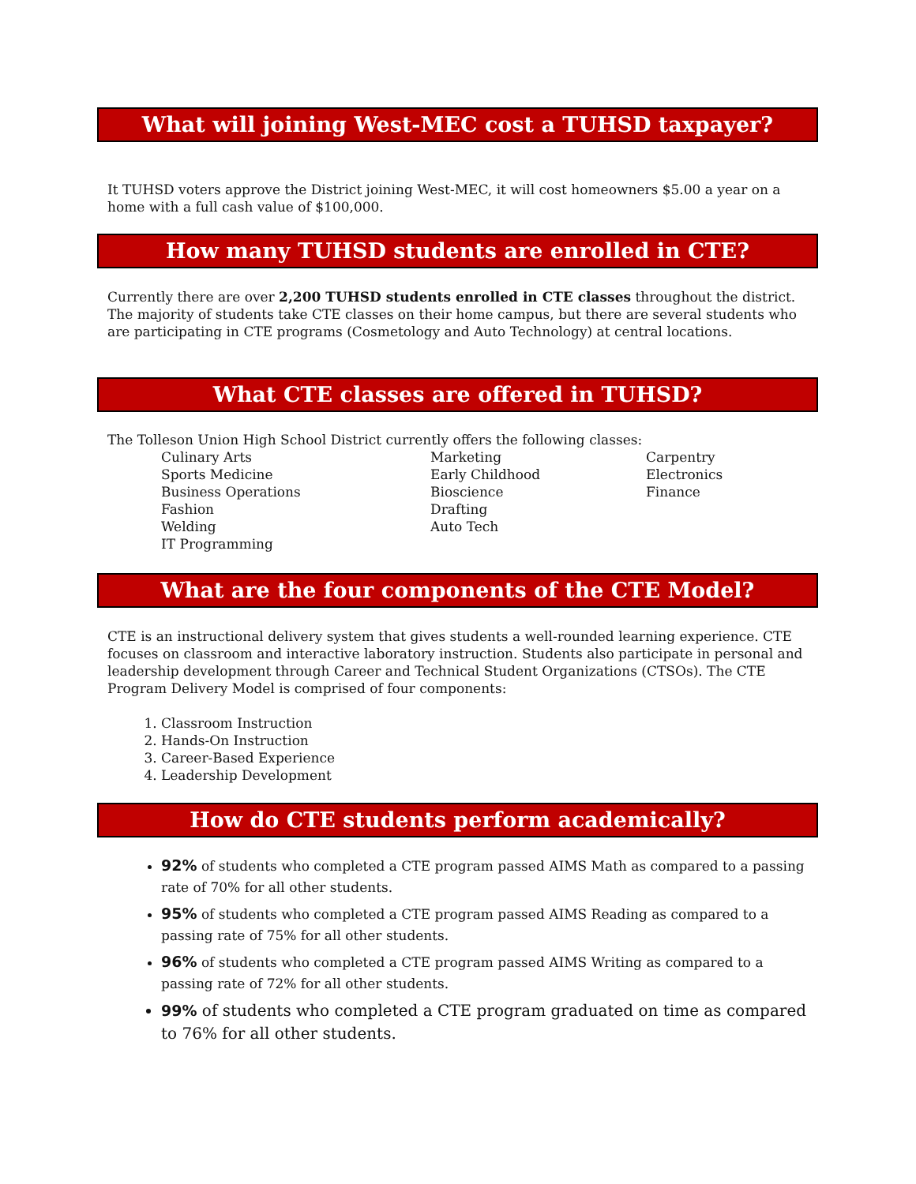What will joining West-MEC cost a TUHSD taxpayer?
It TUHSD voters approve the District joining West-MEC, it will cost homeowners $5.00 a year on a home with a full cash value of $100,000.
How many TUHSD students are enrolled in CTE?
Currently there are over 2,200 TUHSD students enrolled in CTE classes throughout the district. The majority of students take CTE classes on their home campus, but there are several students who are participating in CTE programs (Cosmetology and Auto Technology) at central locations.
What CTE classes are offered in TUHSD?
The Tolleson Union High School District currently offers the following classes:
Culinary Arts
Sports Medicine
Business Operations
Fashion
Welding
IT Programming
Marketing
Early Childhood
Bioscience
Drafting
Auto Tech
Carpentry
Electronics
Finance
What are the four components of the CTE Model?
CTE is an instructional delivery system that gives students a well-rounded learning experience. CTE focuses on classroom and interactive laboratory instruction. Students also participate in personal and leadership development through Career and Technical Student Organizations (CTSOs). The CTE Program Delivery Model is comprised of four components:
1. Classroom Instruction
2. Hands-On Instruction
3. Career-Based Experience
4. Leadership Development
How do CTE students perform academically?
92% of students who completed a CTE program passed AIMS Math as compared to a passing rate of 70% for all other students.
95% of students who completed a CTE program passed AIMS Reading as compared to a passing rate of 75% for all other students.
96% of students who completed a CTE program passed AIMS Writing as compared to a passing rate of 72% for all other students.
99% of students who completed a CTE program graduated on time as compared to 76% for all other students.